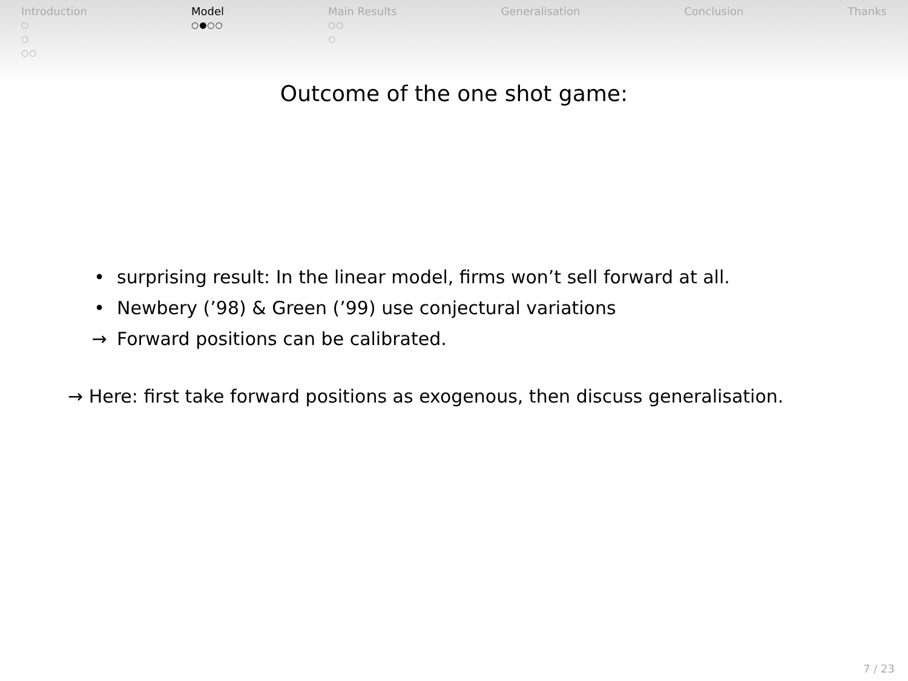Introduction
○
○
○○
Model
○●○○
Main Results
○○
○
Generalisation Conclusion Thanks
Outcome of the one shot game:
• surprising result: In the linear model, firms won’t sell forward at all.
• Newbery (’98) & Green (’99) use conjectural variations
→ Forward positions can be calibrated.
→ Here: first take forward positions as exogenous, then discuss generalisation.
7 / 23